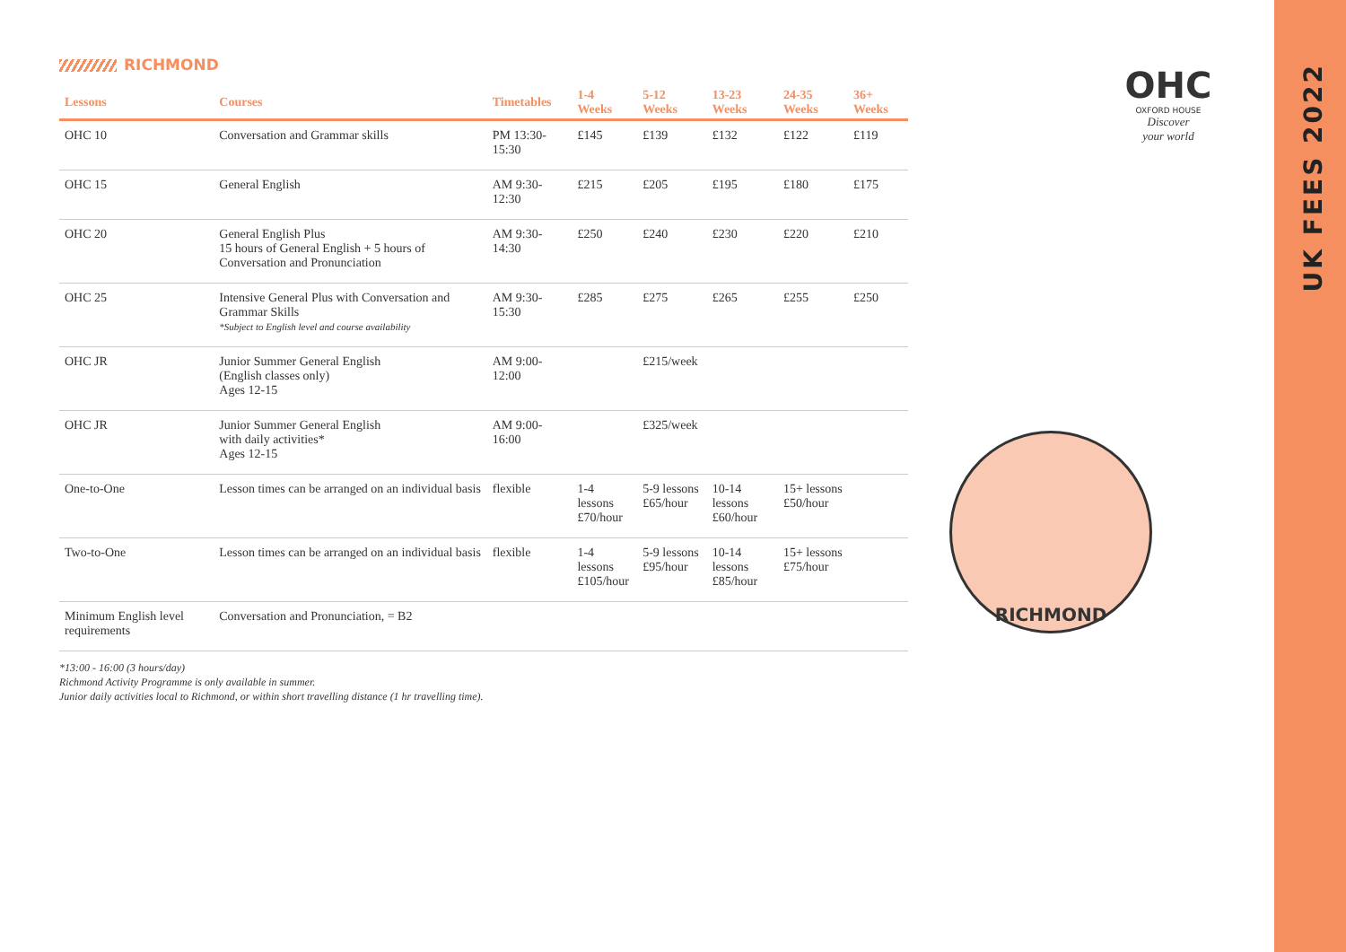RICHMOND
| Lessons | Courses | Timetables | 1-4 Weeks | 5-12 Weeks | 13-23 Weeks | 24-35 Weeks | 36+ Weeks |
| --- | --- | --- | --- | --- | --- | --- | --- |
| OHC 10 | Conversation and Grammar skills | PM 13:30-15:30 | £145 | £139 | £132 | £122 | £119 |
| OHC 15 | General English | AM 9:30-12:30 | £215 | £205 | £195 | £180 | £175 |
| OHC 20 | General English Plus 15 hours of General English + 5 hours of Conversation and Pronunciation | AM 9:30-14:30 | £250 | £240 | £230 | £220 | £210 |
| OHC 25 | Intensive General Plus with Conversation and Grammar Skills *Subject to English level and course availability | AM 9:30-15:30 | £285 | £275 | £265 | £255 | £250 |
| OHC JR | Junior Summer General English (English classes only) Ages 12-15 | AM 9:00-12:00 | | £215/week | | | |
| OHC JR | Junior Summer General English with daily activities* Ages 12-15 | AM 9:00-16:00 | | £325/week | | | |
| One-to-One | Lesson times can be arranged on an individual basis | flexible | 1-4 lessons £70/hour | 5-9 lessons £65/hour | 10-14 lessons £60/hour | 15+ lessons £50/hour | |
| Two-to-One | Lesson times can be arranged on an individual basis | flexible | 1-4 lessons £105/hour | 5-9 lessons £95/hour | 10-14 lessons £85/hour | 15+ lessons £75/hour | |
| Minimum English level requirements | Conversation and Pronunciation, = B2 | | | | | | |
*13:00 - 16:00 (3 hours/day)
Richmond Activity Programme is only available in summer.
Junior daily activities local to Richmond, or within short travelling distance (1 hr travelling time).
OHC
OXFORD HOUSE
Discover
your world
RICHMOND
UK FEES 2022